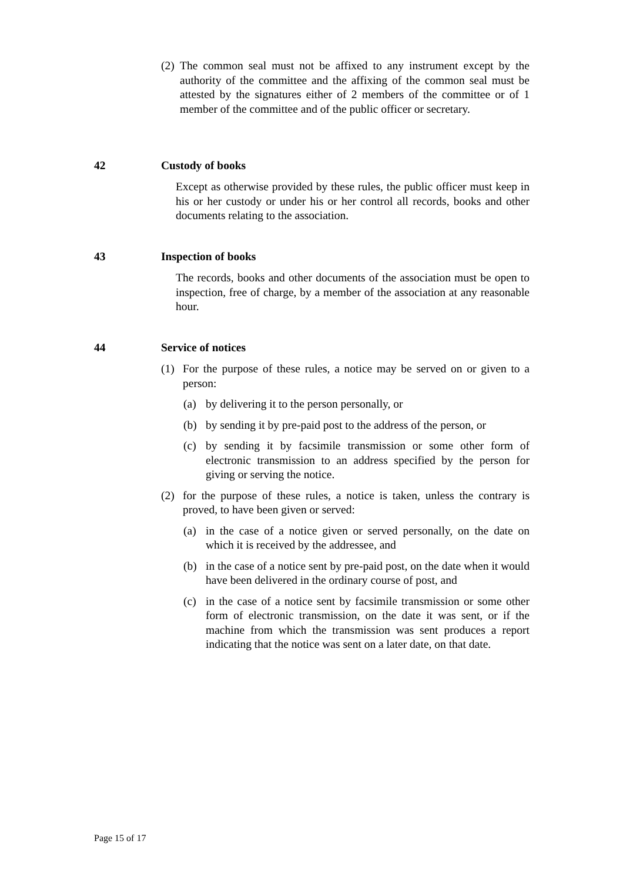(2)
The common seal must not be affixed to any instrument except by the authority of the committee and the affixing of the common seal must be attested by the signatures either of 2 members of the committee or of 1 member of the committee and of the public officer or secretary.
42 Custody of books
Except as otherwise provided by these rules, the public officer must keep in his or her custody or under his or her control all records, books and other documents relating to the association.
43 Inspection of books
The records, books and other documents of the association must be open to inspection, free of charge, by a member of the association at any reasonable hour.
44 Service of notices
(1) For the purpose of these rules, a notice may be served on or given to a person:
(a) by delivering it to the person personally, or
(b) by sending it by pre-paid post to the address of the person, or
(c) by sending it by facsimile transmission or some other form of electronic transmission to an address specified by the person for giving or serving the notice.
(2) for the purpose of these rules, a notice is taken, unless the contrary is proved, to have been given or served:
(a) in the case of a notice given or served personally, on the date on which it is received by the addressee, and
(b) in the case of a notice sent by pre-paid post, on the date when it would have been delivered in the ordinary course of post, and
(c) in the case of a notice sent by facsimile transmission or some other form of electronic transmission, on the date it was sent, or if the machine from which the transmission was sent produces a report indicating that the notice was sent on a later date, on that date.
Page 15 of 17